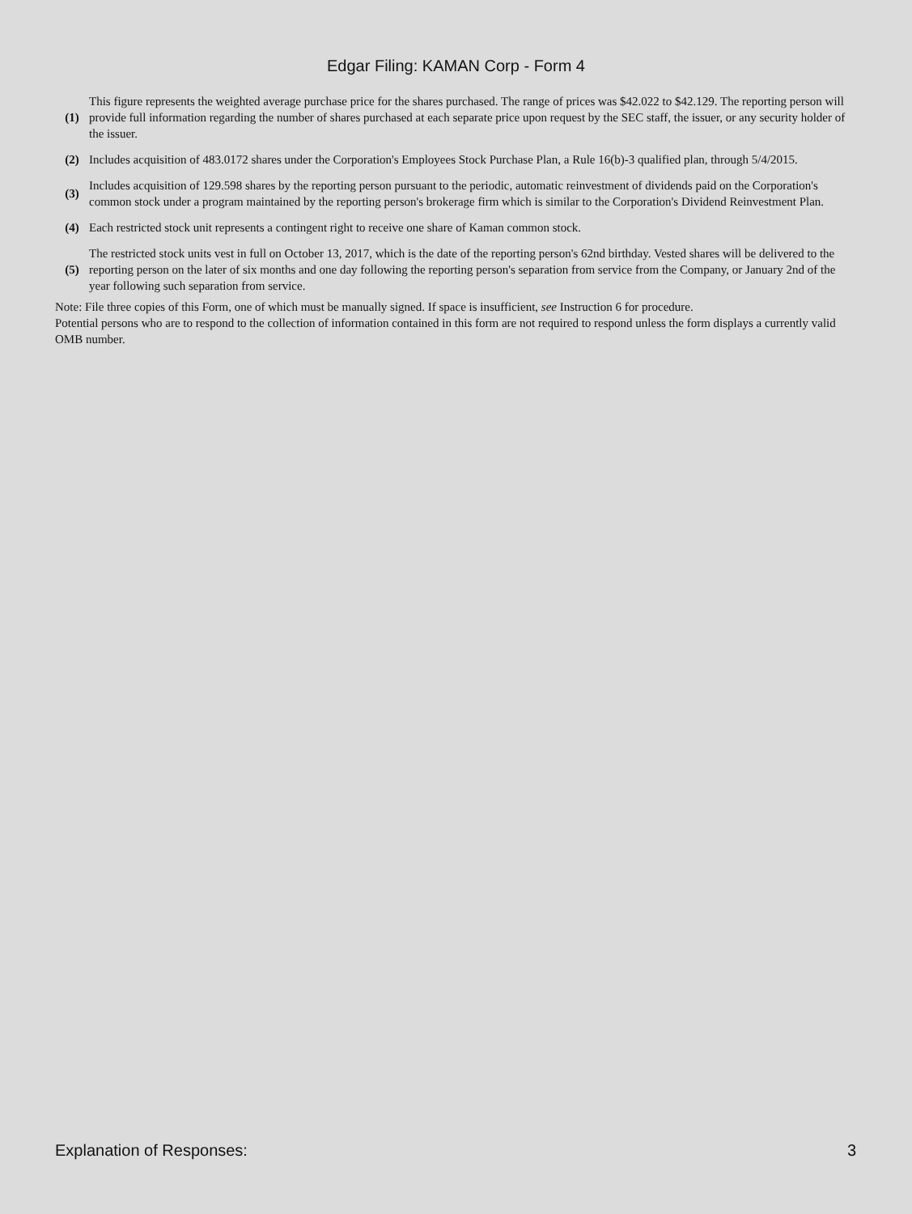Edgar Filing: KAMAN Corp - Form 4
| (1) | This figure represents the weighted average purchase price for the shares purchased. The range of prices was $42.022 to $42.129. The reporting person will provide full information regarding the number of shares purchased at each separate price upon request by the SEC staff, the issuer, or any security holder of the issuer. |
| (2) | Includes acquisition of 483.0172 shares under the Corporation's Employees Stock Purchase Plan, a Rule 16(b)-3 qualified plan, through 5/4/2015. |
| (3) | Includes acquisition of 129.598 shares by the reporting person pursuant to the periodic, automatic reinvestment of dividends paid on the Corporation's common stock under a program maintained by the reporting person's brokerage firm which is similar to the Corporation's Dividend Reinvestment Plan. |
| (4) | Each restricted stock unit represents a contingent right to receive one share of Kaman common stock. |
| (5) | The restricted stock units vest in full on October 13, 2017, which is the date of the reporting person's 62nd birthday. Vested shares will be delivered to the reporting person on the later of six months and one day following the reporting person's separation from service from the Company, or January 2nd of the year following such separation from service. |
Note: File three copies of this Form, one of which must be manually signed. If space is insufficient, see Instruction 6 for procedure.
Potential persons who are to respond to the collection of information contained in this form are not required to respond unless the form displays a currently valid OMB number.
Explanation of Responses: 3